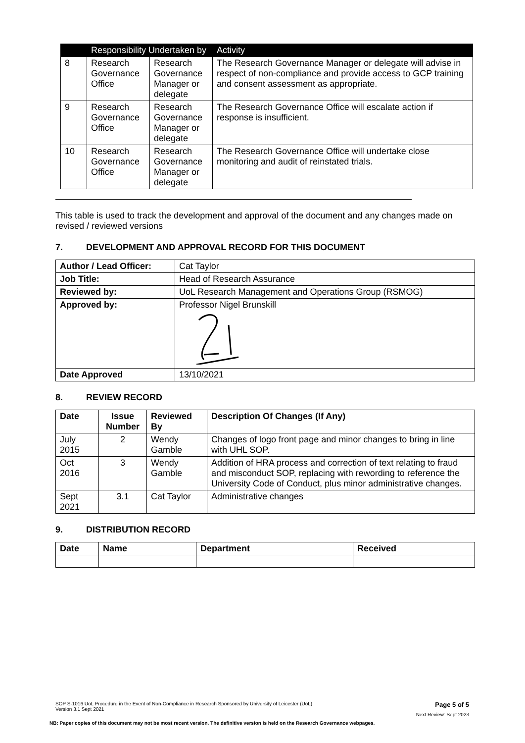| | Responsibility Undertaken by | | Activity |
| --- | --- | --- | --- |
| 8 | Research Governance Office | Research Governance Manager or delegate | The Research Governance Manager or delegate will advise in respect of non-compliance and provide access to GCP training and consent assessment as appropriate. |
| 9 | Research Governance Office | Research Governance Manager or delegate | The Research Governance Office will escalate action if response is insufficient. |
| 10 | Research Governance Office | Research Governance Manager or delegate | The Research Governance Office will undertake close monitoring and audit of reinstated trials. |
This table is used to track the development and approval of the document and any changes made on revised / reviewed versions
7. DEVELOPMENT AND APPROVAL RECORD FOR THIS DOCUMENT
| Author / Lead Officer: | Cat Taylor |
| Job Title: | Head of Research Assurance |
| Reviewed by: | UoL Research Management and Operations Group (RSMOG) |
| Approved by: | Professor Nigel Brunskill |
| Date Approved | 13/10/2021 |
8. REVIEW RECORD
| Date | Issue Number | Reviewed By | Description Of Changes (If Any) |
| --- | --- | --- | --- |
| July 2015 | 2 | Wendy Gamble | Changes of logo front page and minor changes to bring in line with UHL SOP. |
| Oct 2016 | 3 | Wendy Gamble | Addition of HRA process and correction of text relating to fraud and misconduct SOP, replacing with rewording to reference the University Code of Conduct, plus minor administrative changes. |
| Sept 2021 | 3.1 | Cat Taylor | Administrative changes |
9. DISTRIBUTION RECORD
| Date | Name | Department | Received |
| --- | --- | --- | --- |
SOP S-1016 UoL Procedure in the Event of Non-Compliance in Research Sponsored by University of Leicester (UoL)
Version 3.1 Sept 2021 Page 5 of 5
Next Review: Sept 2023
NB: Paper copies of this document may not be most recent version. The definitive version is held on the Research Governance webpages.